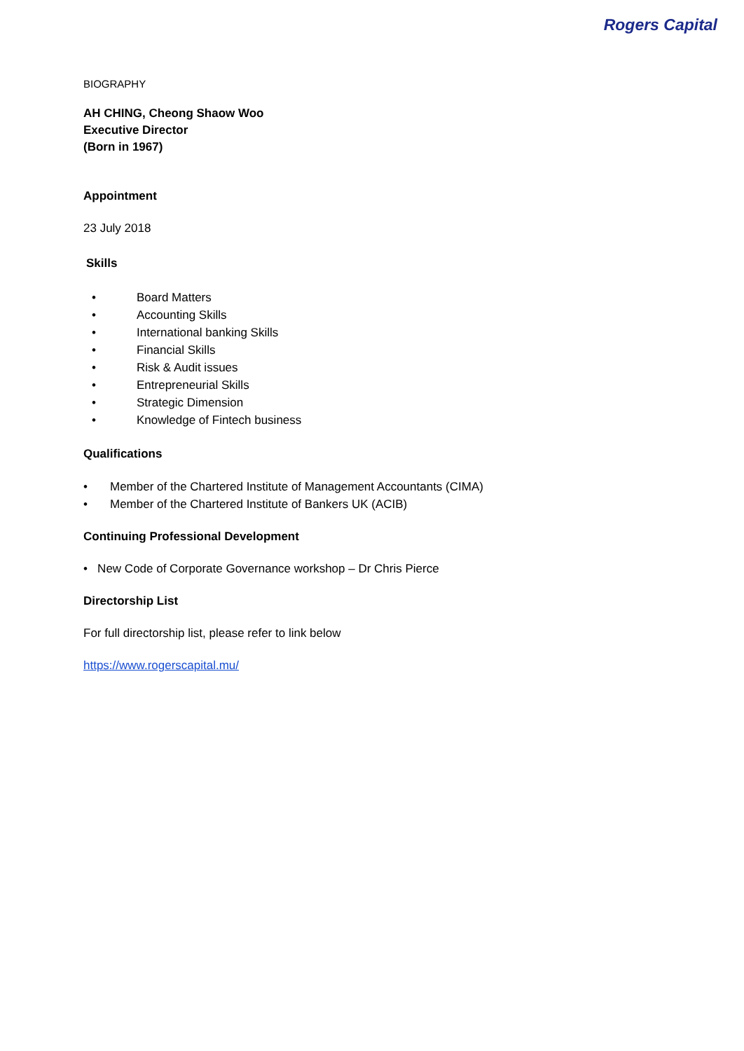Rogers Capital
BIOGRAPHY
AH CHING, Cheong Shaow Woo
Executive Director
(Born in 1967)
Appointment
23 July 2018
Skills
• Board Matters
• Accounting Skills
• International banking Skills
• Financial Skills
• Risk & Audit issues
• Entrepreneurial Skills
• Strategic Dimension
• Knowledge of Fintech business
Qualifications
• Member of the Chartered Institute of Management Accountants (CIMA)
• Member of the Chartered Institute of Bankers UK (ACIB)
Continuing Professional Development
• New Code of Corporate Governance workshop – Dr Chris Pierce
Directorship List
For full directorship list, please refer to link below
https://www.rogerscapital.mu/